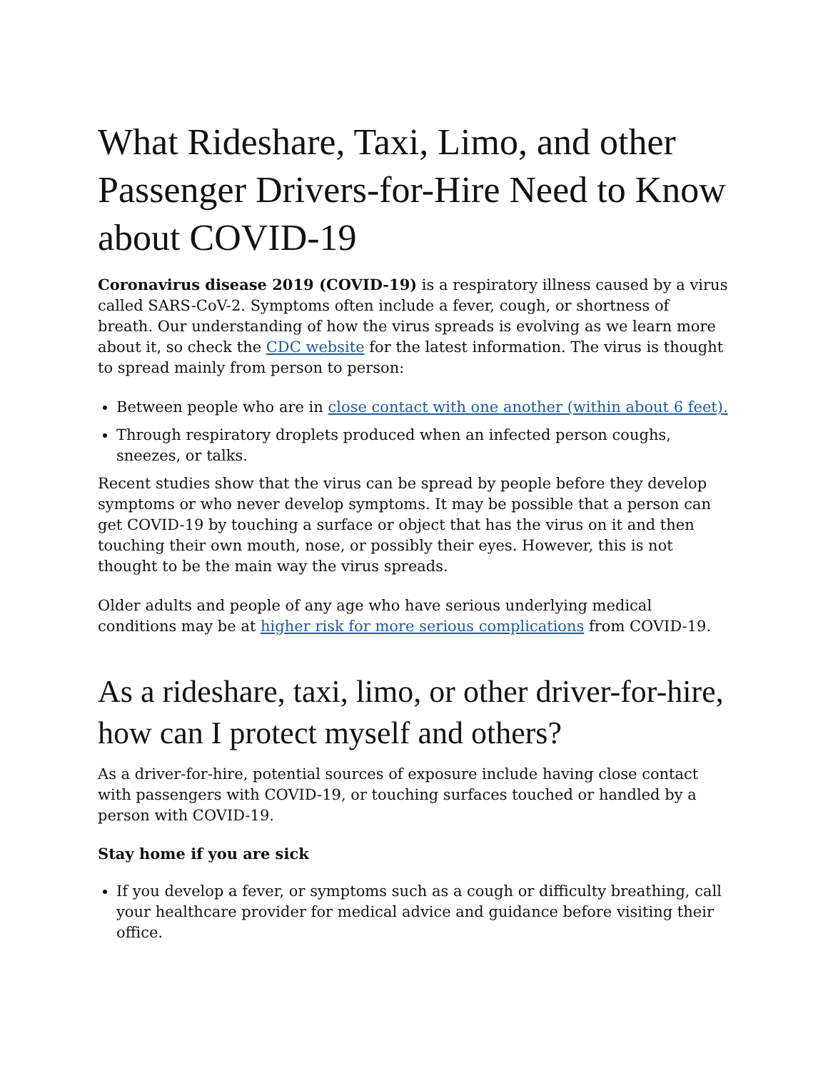What Rideshare, Taxi, Limo, and other Passenger Drivers-for-Hire Need to Know about COVID-19
Coronavirus disease 2019 (COVID-19) is a respiratory illness caused by a virus called SARS-CoV-2. Symptoms often include a fever, cough, or shortness of breath. Our understanding of how the virus spreads is evolving as we learn more about it, so check the CDC website for the latest information. The virus is thought to spread mainly from person to person:
Between people who are in close contact with one another (within about 6 feet).
Through respiratory droplets produced when an infected person coughs, sneezes, or talks.
Recent studies show that the virus can be spread by people before they develop symptoms or who never develop symptoms. It may be possible that a person can get COVID-19 by touching a surface or object that has the virus on it and then touching their own mouth, nose, or possibly their eyes. However, this is not thought to be the main way the virus spreads.
Older adults and people of any age who have serious underlying medical conditions may be at higher risk for more serious complications from COVID-19.
As a rideshare, taxi, limo, or other driver-for-hire, how can I protect myself and others?
As a driver-for-hire, potential sources of exposure include having close contact with passengers with COVID-19, or touching surfaces touched or handled by a person with COVID-19.
Stay home if you are sick
If you develop a fever, or symptoms such as a cough or difficulty breathing, call your healthcare provider for medical advice and guidance before visiting their office.